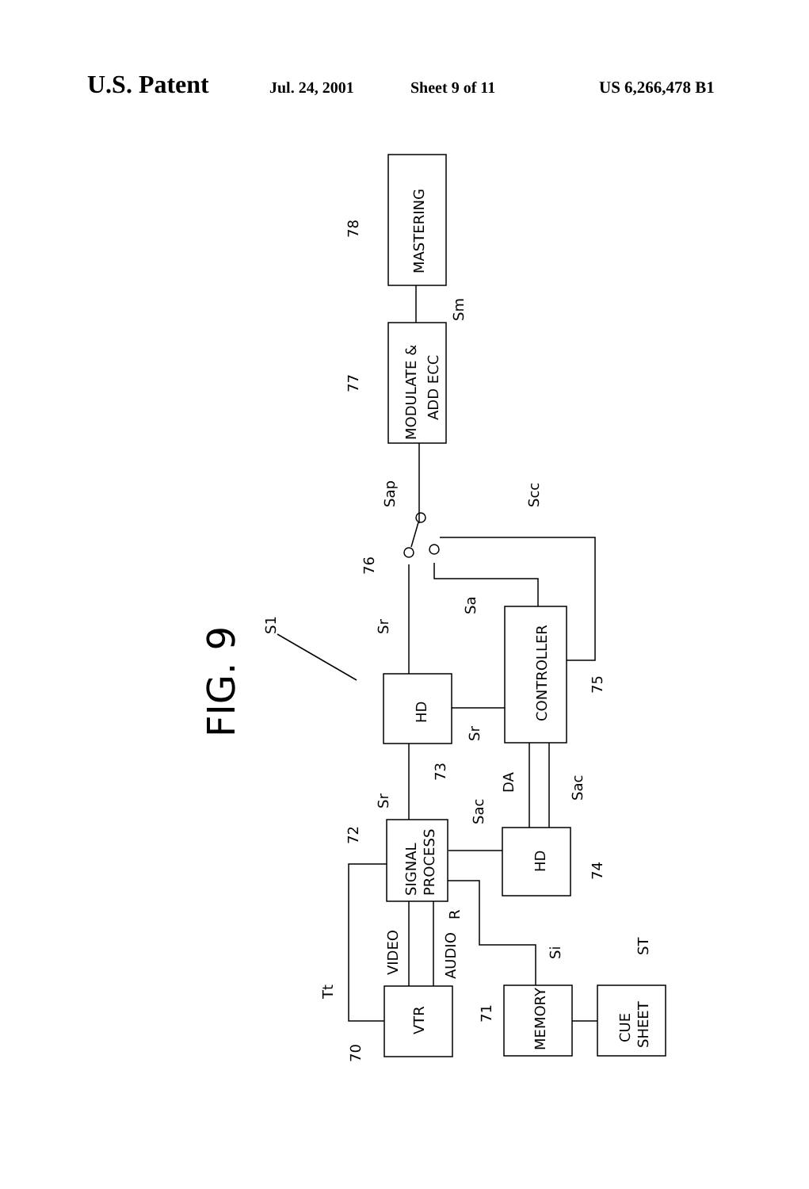U.S. Patent Jul. 24, 2001 Sheet 9 of 11 US 6,266,478 B1
MASTERING
MODULATE &
ADD ECC
HD
CONTROLLER
SIGNAL
PROCESS
HD
VTR
MEMORY
CUE
SHEET
FIG. 9
78
77
Sm
Sap
Scc
76
Sa
Sr
S1
Sr
75
73
Sr
Sac
DA
Sac
72
74
R
VIDEO
AUDIO
Si
ST
Tt
71
70